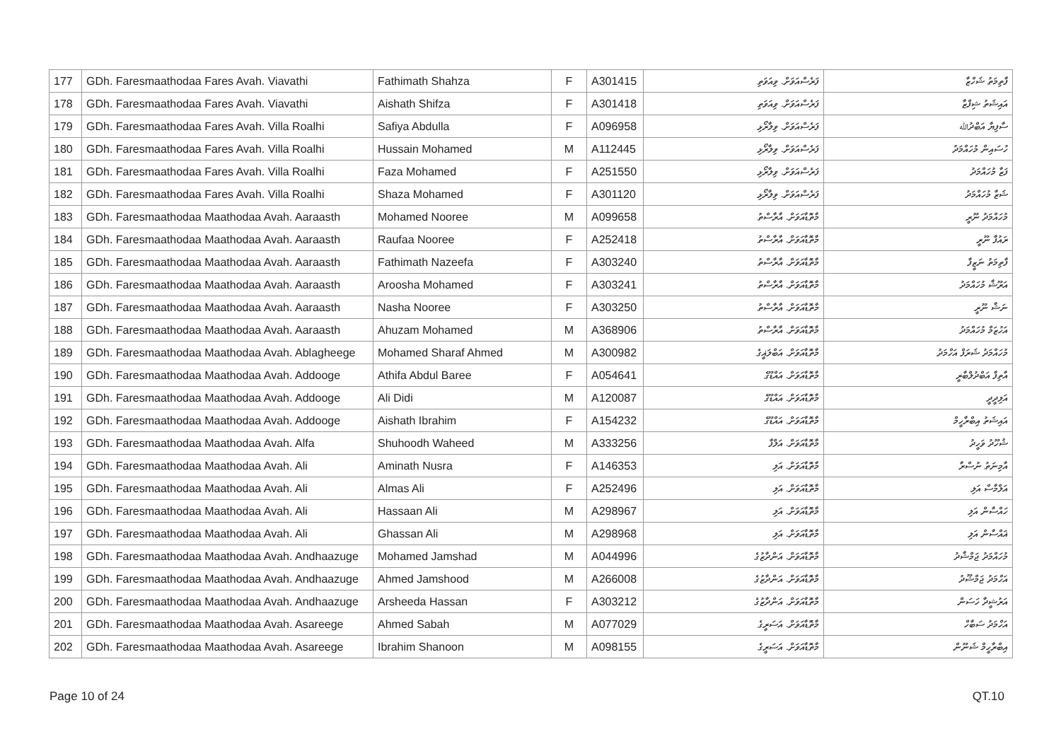| 177 | GDh. Faresmaathodaa Fares Avah. Viavathi | Fathimath Shahza | F | A301415 | ފަރެސްއަވަށް. ވިއަވަތި | ފާތިމަތު ޝަހްޒާ |
| 178 | GDh. Faresmaathodaa Fares Avah. Viavathi | Aishath Shifza | F | A301418 | ފަރެސްއަވަށް. ވިއަވަތި | އައިޝަތު ޝިފްޒާ |
| 179 | GDh. Faresmaathodaa Fares Avah. Villa Roalhi | Safiya Abdulla | F | A096958 | ފަރެސްއަވަށް. ވިލާރޯޅި | ސާފިޔާ އަބްދުﷲ |
| 180 | GDh. Faresmaathodaa Fares Avah. Villa Roalhi | Hussain Mohamed | M | A112445 | ފަރެސްއަވަށް. ވިލާރޯޅި | ހުސައިން މުހައްމަދު |
| 181 | GDh. Faresmaathodaa Fares Avah. Villa Roalhi | Faza Mohamed | F | A251550 | ފަރެސްއަވަށް. ވިލާރޯޅި | ފަޒާ މުހައްމަދު |
| 182 | GDh. Faresmaathodaa Fares Avah. Villa Roalhi | Shaza Mohamed | F | A301120 | ފަރެސްއަވަށް. ވިލާރޯޅި | ޝަޒާ މުހައްމަދު |
| 183 | GDh. Faresmaathodaa Maathodaa Avah. Aaraasth | Mohamed Nooree | M | A099658 | މާތޮޑާއަވަށް. އާރާސްތު | މުހައްމަދު ނޫރީ |
| 184 | GDh. Faresmaathodaa Maathodaa Avah. Aaraasth | Raufaa Nooree | F | A252418 | މާތޮޑާއަވަށް. އާރާސްތު | ރައުފާ ނޫރީ |
| 185 | GDh. Faresmaathodaa Maathodaa Avah. Aaraasth | Fathimath Nazeefa | F | A303240 | މާތޮޑާއަވަށް. އާރާސްތު | ފާތިމަތު ނަޒީފާ |
| 186 | GDh. Faresmaathodaa Maathodaa Avah. Aaraasth | Aroosha Mohamed | F | A303241 | މާތޮޑާއަވަށް. އާރާސްތު | އަރޫޝާ މުހައްމަދު |
| 187 | GDh. Faresmaathodaa Maathodaa Avah. Aaraasth | Nasha Nooree | F | A303250 | މާތޮޑާއަވަށް. އާރާސްތު | ނަޝާ ނޫރީ |
| 188 | GDh. Faresmaathodaa Maathodaa Avah. Aaraasth | Ahuzam Mohamed | M | A368906 | މާތޮޑާއަވަށް. އާރާސްތު | އަހުޒަމް މުހައްމަދު |
| 189 | GDh. Faresmaathodaa Maathodaa Avah. Ablagheege | Mohamed Sharaf Ahmed | M | A300982 | މާތޮޑާއަވަށް. އަބްލަޣީގެ | މުހައްމަދު ޝަރަފް އަހްމަދު |
| 190 | GDh. Faresmaathodaa Maathodaa Avah. Addooge | Athifa Abdul Baree | F | A054641 | މާތޮޑާއަވަށް. އައްޑޫގެ | އާތިފާ އަބްދުލްބާރީ |
| 191 | GDh. Faresmaathodaa Maathodaa Avah. Addooge | Ali Didi | M | A120087 | މާތޮޑާއަވަށް. އައްޑޫގެ | އަލިދީދީ |
| 192 | GDh. Faresmaathodaa Maathodaa Avah. Addooge | Aishath Ibrahim | F | A154232 | މާތޮޑާއަވަށް. އައްޑޫގެ | އައިޝަތު އިބްރާހީމް |
| 193 | GDh. Faresmaathodaa Maathodaa Avah. Alfa | Shuhoodh Waheed | M | A333256 | މާތޮޑާއަވަށް. އަލްފާ | ޝުހޫދު ވަހީދު |
| 194 | GDh. Faresmaathodaa Maathodaa Avah. Ali | Aminath Nusra | F | A146353 | މާތޮޑާއަވަށް. އަލި | އާމިނަތު ނުސްރާ |
| 195 | GDh. Faresmaathodaa Maathodaa Avah. Ali | Almas Ali | F | A252496 | މާތޮޑާއަވަށް. އަލި | އަލްމާސް އަލި |
| 196 | GDh. Faresmaathodaa Maathodaa Avah. Ali | Hassaan Ali | M | A298967 | މާތޮޑާއަވަށް. އަލި | ހައްސާން އަލި |
| 197 | GDh. Faresmaathodaa Maathodaa Avah. Ali | Ghassan Ali | M | A298968 | މާތޮޑާއަވަށް. އަލި | ޣައްސާން އަލި |
| 198 | GDh. Faresmaathodaa Maathodaa Avah. Andhaazuge | Mohamed Jamshad | M | A044996 | މާތޮޑާއަވަށް. އަންދާޒުގެ | މުހައްމަދު ޖަމްޝާދު |
| 199 | GDh. Faresmaathodaa Maathodaa Avah. Andhaazuge | Ahmed Jamshood | M | A266008 | މާތޮޑާއަވަށް. އަންދާޒުގެ | އަހްމަދު ޖަމްޝޫދު |
| 200 | GDh. Faresmaathodaa Maathodaa Avah. Andhaazuge | Arsheeda Hassan | F | A303212 | މާތޮޑާއަވަށް. އަންދާޒުގެ | އަރުޝީދާ ހަސަން |
| 201 | GDh. Faresmaathodaa Maathodaa Avah. Asareege | Ahmed Sabah | M | A077029 | މާތޮޑާއަވަށް. އަސަރީގެ | އަހްމަދު ސަބާހް |
| 202 | GDh. Faresmaathodaa Maathodaa Avah. Asareege | Ibrahim Shanoon | M | A098155 | މާތޮޑާއަވަށް. އަސަރީގެ | އިބްރާހީމް ޝަނޫން |
Page 10 of 24 QT.10